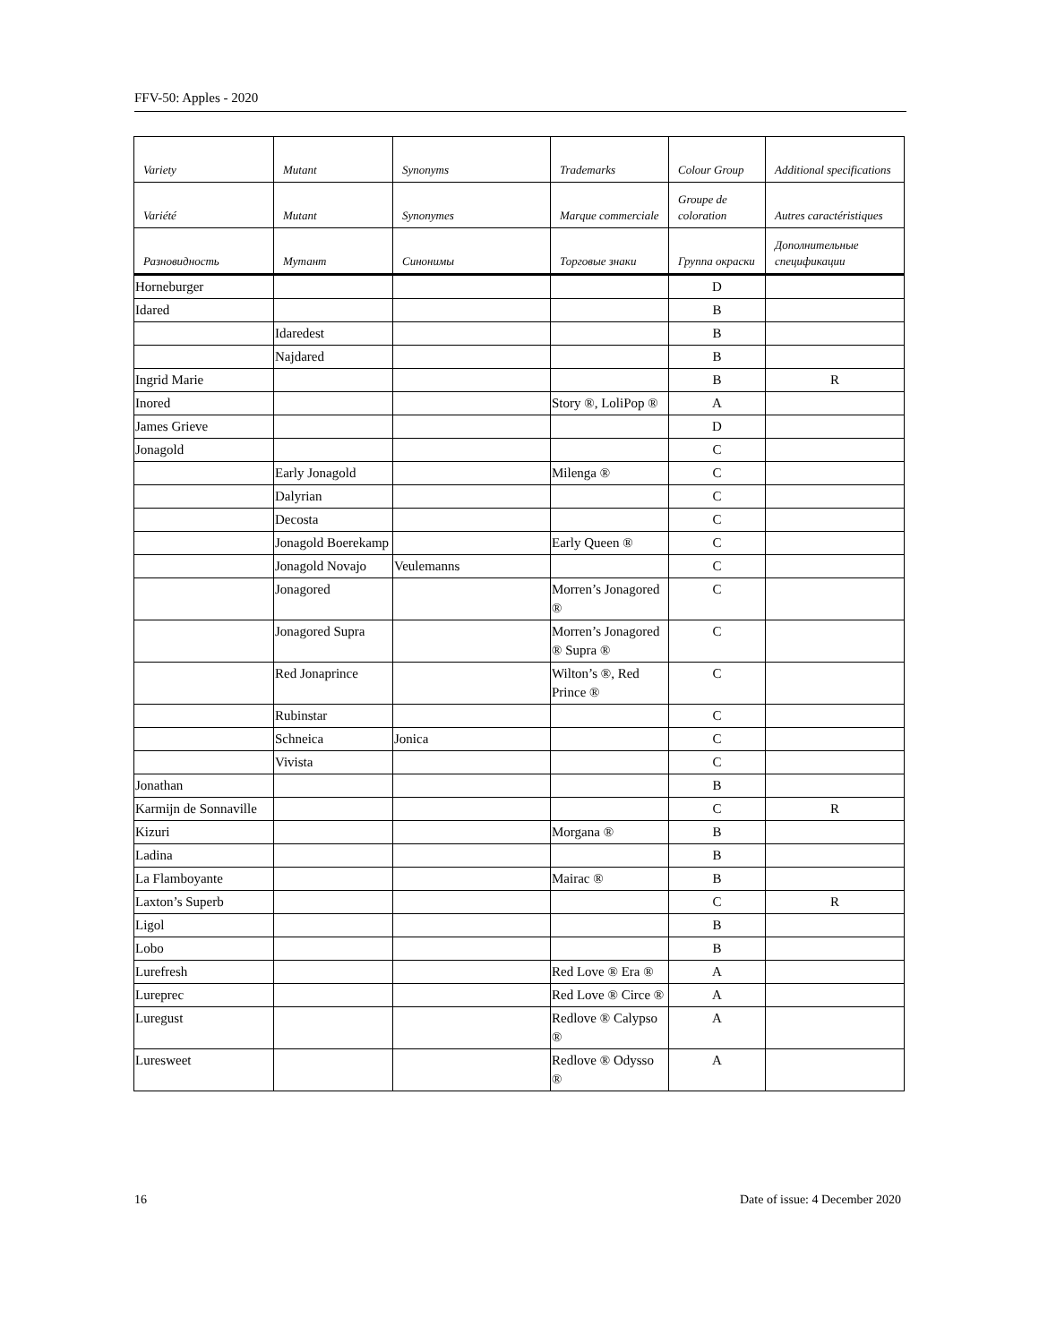FFV-50: Apples - 2020
| Variety | Mutant | Synonyms | Trademarks | Colour Group | Additional specifications |
| --- | --- | --- | --- | --- | --- |
| Variété | Mutant | Synonymes | Marque commerciale | Groupe de coloration | Autres caractéristiques |
| Разновидность | Мутант | Синонимы | Торговые знаки | Группа окраски | Дополнительные спецификации |
| Horneburger | | | | D | |
| Idared | | | | B | |
| | Idaredest | | | B | |
| | Najdared | | | B | |
| Ingrid Marie | | | | B | R |
| Inored | | | Story ®, LoliPop ® | A | |
| James Grieve | | | | D | |
| Jonagold | | | | C | |
| | Early Jonagold | | Milenga ® | C | |
| | Dalyrian | | | C | |
| | Decosta | | | C | |
| | Jonagold Boerekamp | | Early Queen ® | C | |
| | Jonagold Novajo | Veulemanns | | C | |
| | Jonagored | | Morren’s Jonagored ® | C | |
| | Jonagored Supra | | Morren’s Jonagored ® Supra ® | C | |
| | Red Jonaprince | | Wilton’s ®, Red Prince ® | C | |
| | Rubinstar | | | C | |
| | Schneica | Jonica | | C | |
| | Vivista | | | C | |
| Jonathan | | | | B | |
| Karmijn de Sonnaville | | | | C | R |
| Kizuri | | | Morgana ® | B | |
| Ladina | | | | B | |
| La Flamboyante | | | Mairac ® | B | |
| Laxton’s Superb | | | | C | R |
| Ligol | | | | B | |
| Lobo | | | | B | |
| Lurefresh | | | Red Love ® Era ® | A | |
| Lureprec | | | Red Love ® Circe ® | A | |
| Luregust | | | Redlove ® Calypso ® | A | |
| Luresweet | | | Redlove ® Odysso ® | A | |
16 Date of issue: 4 December 2020